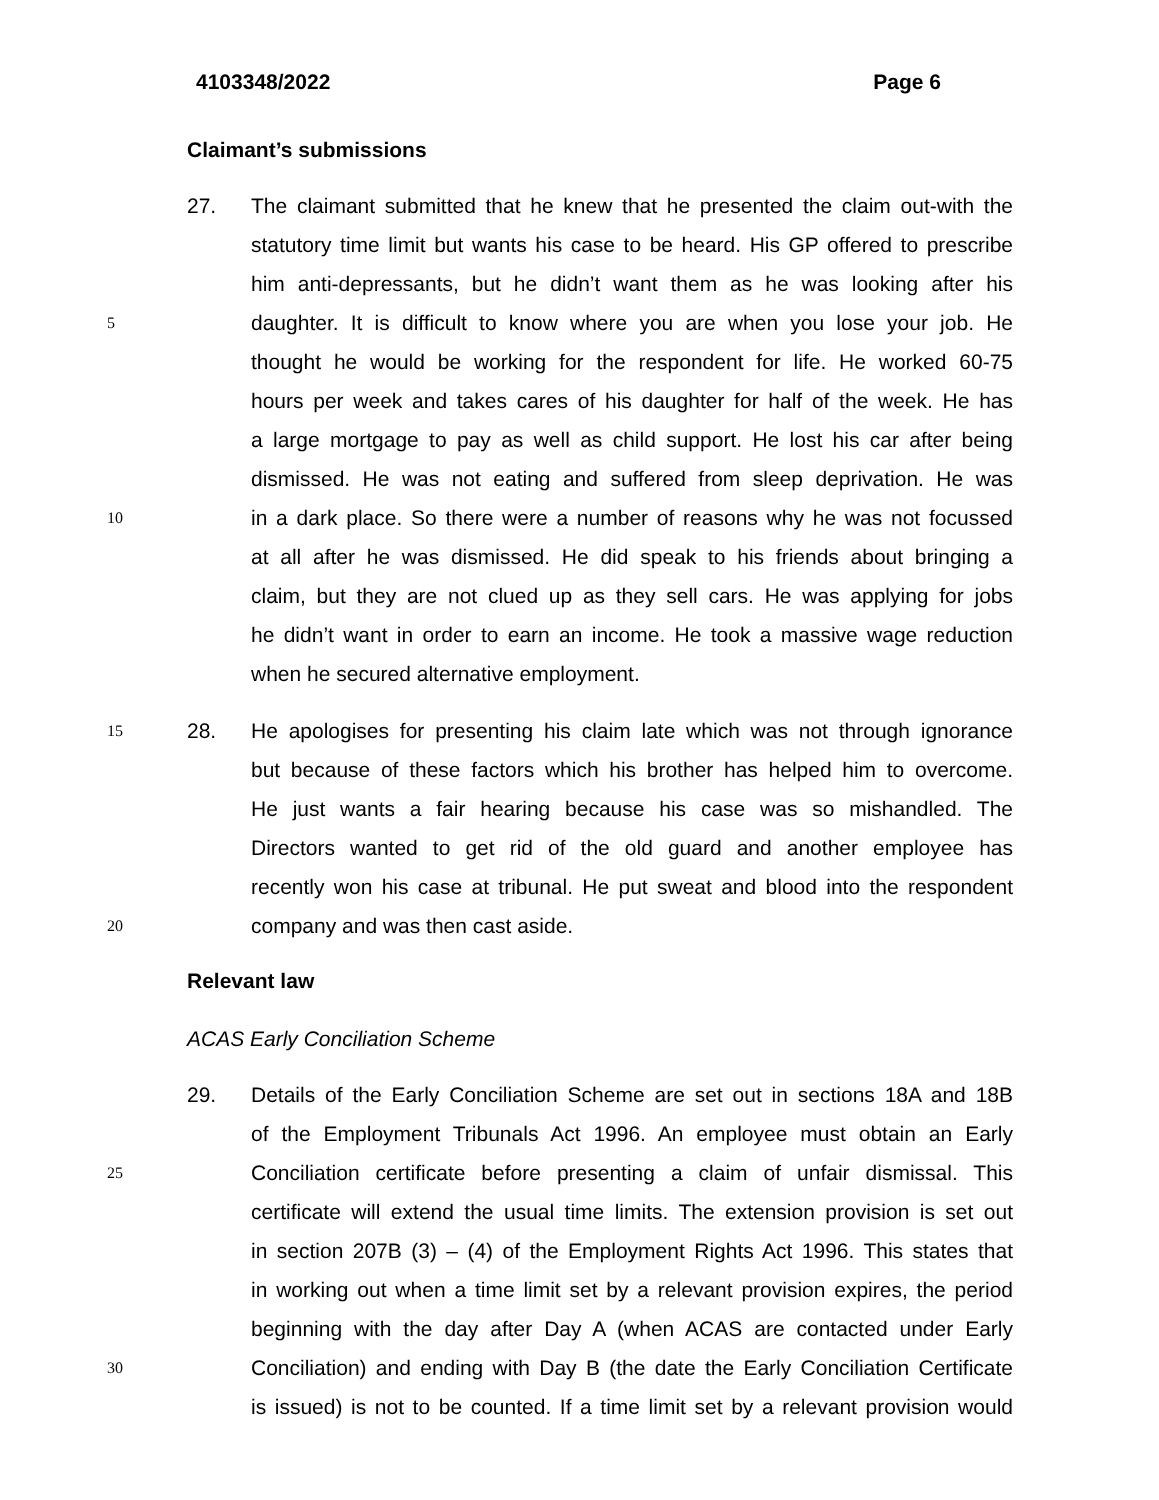4103348/2022 Page 6
Claimant’s submissions
27. The claimant submitted that he knew that he presented the claim out-with the
statutory time limit but wants his case to be heard. His GP offered to prescribe
him anti-depressants, but he didn’t want them as he was looking after his
5
daughter. It is difficult to know where you are when you lose your job. He
thought he would be working for the respondent for life. He worked 60-75
hours per week and takes cares of his daughter for half of the week. He has
a large mortgage to pay as well as child support. He lost his car after being
dismissed. He was not eating and suffered from sleep deprivation. He was
10
in a dark place. So there were a number of reasons why he was not focussed
at all after he was dismissed. He did speak to his friends about bringing a
claim, but they are not clued up as they sell cars. He was applying for jobs
he didn’t want in order to earn an income. He took a massive wage reduction
when he secured alternative employment.
15
28. He apologises for presenting his claim late which was not through ignorance
but because of these factors which his brother has helped him to overcome.
He just wants a fair hearing because his case was so mishandled. The
Directors wanted to get rid of the old guard and another employee has
recently won his case at tribunal. He put sweat and blood into the respondent
20
company and was then cast aside.
Relevant law
ACAS Early Conciliation Scheme
29. Details of the Early Conciliation Scheme are set out in sections 18A and 18B
of the Employment Tribunals Act 1996. An employee must obtain an Early
25
Conciliation certificate before presenting a claim of unfair dismissal. This
certificate will extend the usual time limits. The extension provision is set out
in section 207B (3) – (4) of the Employment Rights Act 1996. This states that
in working out when a time limit set by a relevant provision expires, the period
beginning with the day after Day A (when ACAS are contacted under Early
30
Conciliation) and ending with Day B (the date the Early Conciliation Certificate
is issued) is not to be counted. If a time limit set by a relevant provision would